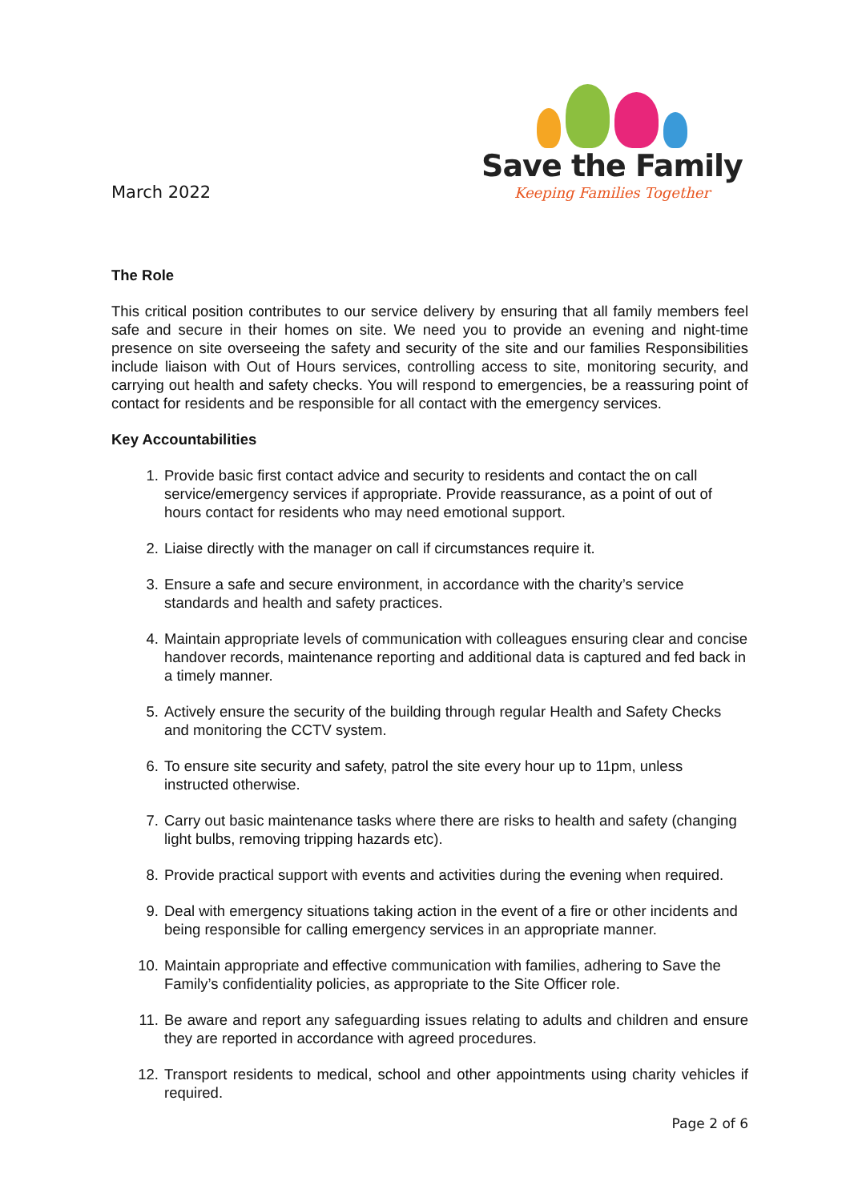March 2022
Save the Family
Keeping Families Together
The Role
This critical position contributes to our service delivery by ensuring that all family members feel safe and secure in their homes on site. We need you to provide an evening and night-time presence on site overseeing the safety and security of the site and our families Responsibilities include liaison with Out of Hours services, controlling access to site, monitoring security, and carrying out health and safety checks. You will respond to emergencies, be a reassuring point of contact for residents and be responsible for all contact with the emergency services.
Key Accountabilities
1. Provide basic first contact advice and security to residents and contact the on call service/emergency services if appropriate. Provide reassurance, as a point of out of hours contact for residents who may need emotional support.
2. Liaise directly with the manager on call if circumstances require it.
3. Ensure a safe and secure environment, in accordance with the charity’s service standards and health and safety practices.
4. Maintain appropriate levels of communication with colleagues ensuring clear and concise handover records, maintenance reporting and additional data is captured and fed back in a timely manner.
5. Actively ensure the security of the building through regular Health and Safety Checks and monitoring the CCTV system.
6. To ensure site security and safety, patrol the site every hour up to 11pm, unless instructed otherwise.
7. Carry out basic maintenance tasks where there are risks to health and safety (changing light bulbs, removing tripping hazards etc).
8. Provide practical support with events and activities during the evening when required.
9. Deal with emergency situations taking action in the event of a fire or other incidents and being responsible for calling emergency services in an appropriate manner.
10. Maintain appropriate and effective communication with families, adhering to Save the Family’s confidentiality policies, as appropriate to the Site Officer role.
11. Be aware and report any safeguarding issues relating to adults and children and ensure they are reported in accordance with agreed procedures.
12. Transport residents to medical, school and other appointments using charity vehicles if required.
Page 2 of 6